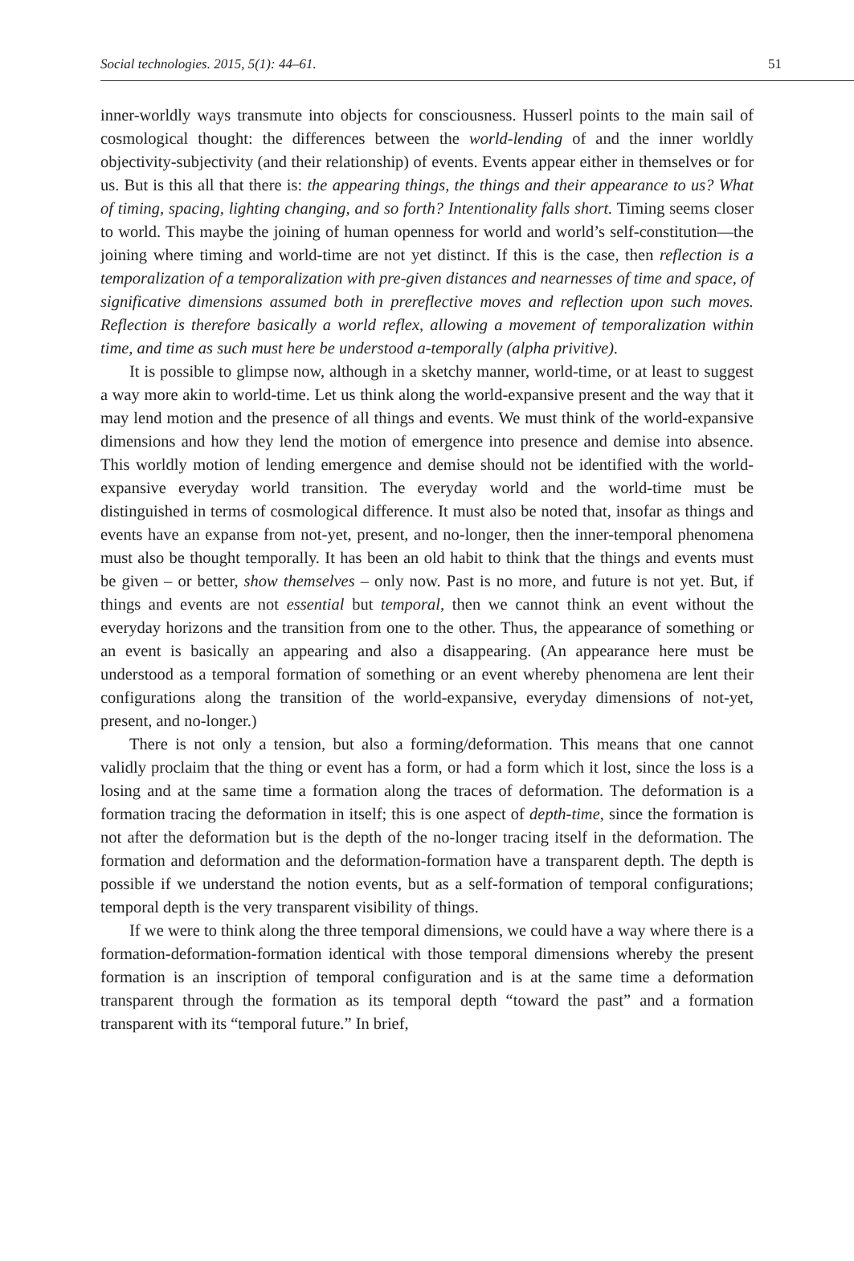Social technologies. 2015, 5(1): 44–61. 51
inner-worldly ways transmute into objects for consciousness. Husserl points to the main sail of cosmological thought: the differences between the world-lending of and the inner worldly objectivity-subjectivity (and their relationship) of events. Events appear either in themselves or for us. But is this all that there is: the appearing things, the things and their appearance to us? What of timing, spacing, lighting changing, and so forth? Intentionality falls short. Timing seems closer to world. This maybe the joining of human openness for world and world’s self-constitution—the joining where timing and world-time are not yet distinct. If this is the case, then reflection is a temporalization of a temporalization with pre-given distances and nearnesses of time and space, of significative dimensions assumed both in prereflective moves and reflection upon such moves. Reflection is therefore basically a world reflex, allowing a movement of temporalization within time, and time as such must here be understood a-temporally (alpha privitive).
It is possible to glimpse now, although in a sketchy manner, world-time, or at least to suggest a way more akin to world-time. Let us think along the world-expansive present and the way that it may lend motion and the presence of all things and events. We must think of the world-expansive dimensions and how they lend the motion of emergence into presence and demise into absence. This worldly motion of lending emergence and demise should not be identified with the world-expansive everyday world transition. The everyday world and the world-time must be distinguished in terms of cosmological difference. It must also be noted that, insofar as things and events have an expanse from not-yet, present, and no-longer, then the inner-temporal phenomena must also be thought temporally. It has been an old habit to think that the things and events must be given – or better, show themselves – only now. Past is no more, and future is not yet. But, if things and events are not essential but temporal, then we cannot think an event without the everyday horizons and the transition from one to the other. Thus, the appearance of something or an event is basically an appearing and also a disappearing. (An appearance here must be understood as a temporal formation of something or an event whereby phenomena are lent their configurations along the transition of the world-expansive, everyday dimensions of not-yet, present, and no-longer.)
There is not only a tension, but also a forming/deformation. This means that one cannot validly proclaim that the thing or event has a form, or had a form which it lost, since the loss is a losing and at the same time a formation along the traces of deformation. The deformation is a formation tracing the deformation in itself; this is one aspect of depth-time, since the formation is not after the deformation but is the depth of the no-longer tracing itself in the deformation. The formation and deformation and the deformation-formation have a transparent depth. The depth is possible if we understand the notion events, but as a self-formation of temporal configurations; temporal depth is the very transparent visibility of things.
If we were to think along the three temporal dimensions, we could have a way where there is a formation-deformation-formation identical with those temporal dimensions whereby the present formation is an inscription of temporal configuration and is at the same time a deformation transparent through the formation as its temporal depth “toward the past” and a formation transparent with its “temporal future.” In brief,